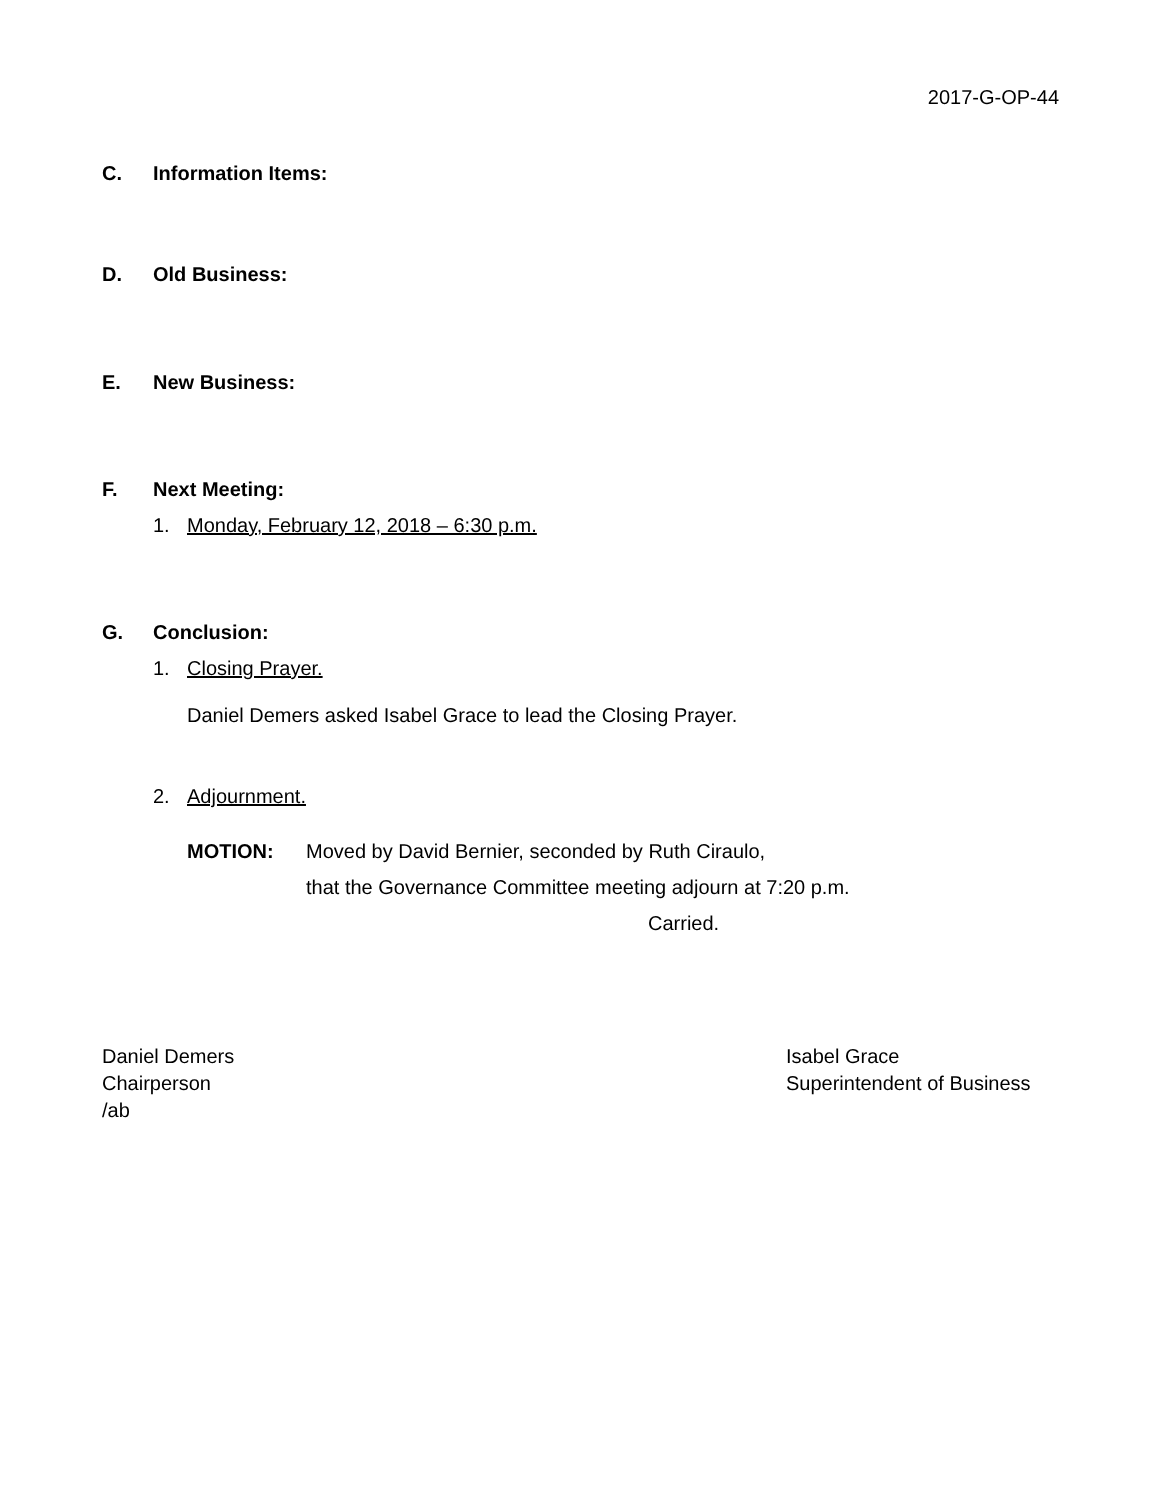2017-G-OP-44
C. Information Items:
D. Old Business:
E. New Business:
F. Next Meeting:
1. Monday, February 12, 2018 – 6:30 p.m.
G. Conclusion:
1. Closing Prayer.
Daniel Demers asked Isabel Grace to lead the Closing Prayer.
2. Adjournment.
MOTION: Moved by David Bernier, seconded by Ruth Ciraulo,
that the Governance Committee meeting adjourn at 7:20 p.m.
Carried.
Daniel Demers
Chairperson
/ab
Isabel Grace
Superintendent of Business